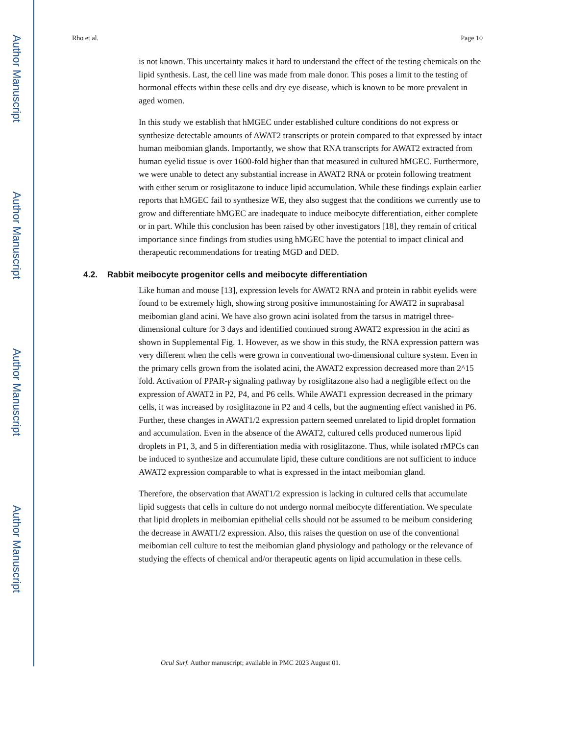Author Manuscript
Author Manuscript
Author Manuscript
Author Manuscript
Rho et al. Page 10
is not known. This uncertainty makes it hard to understand the effect of the testing chemicals on the lipid synthesis. Last, the cell line was made from male donor. This poses a limit to the testing of hormonal effects within these cells and dry eye disease, which is known to be more prevalent in aged women.
In this study we establish that hMGEC under established culture conditions do not express or synthesize detectable amounts of AWAT2 transcripts or protein compared to that expressed by intact human meibomian glands. Importantly, we show that RNA transcripts for AWAT2 extracted from human eyelid tissue is over 1600-fold higher than that measured in cultured hMGEC. Furthermore, we were unable to detect any substantial increase in AWAT2 RNA or protein following treatment with either serum or rosiglitazone to induce lipid accumulation. While these findings explain earlier reports that hMGEC fail to synthesize WE, they also suggest that the conditions we currently use to grow and differentiate hMGEC are inadequate to induce meibocyte differentiation, either complete or in part. While this conclusion has been raised by other investigators [18], they remain of critical importance since findings from studies using hMGEC have the potential to impact clinical and therapeutic recommendations for treating MGD and DED.
4.2. Rabbit meibocyte progenitor cells and meibocyte differentiation
Like human and mouse [13], expression levels for AWAT2 RNA and protein in rabbit eyelids were found to be extremely high, showing strong positive immunostaining for AWAT2 in suprabasal meibomian gland acini. We have also grown acini isolated from the tarsus in matrigel three-dimensional culture for 3 days and identified continued strong AWAT2 expression in the acini as shown in Supplemental Fig. 1. However, as we show in this study, the RNA expression pattern was very different when the cells were grown in conventional two-dimensional culture system. Even in the primary cells grown from the isolated acini, the AWAT2 expression decreased more than 2^15 fold. Activation of PPAR-γ signaling pathway by rosiglitazone also had a negligible effect on the expression of AWAT2 in P2, P4, and P6 cells. While AWAT1 expression decreased in the primary cells, it was increased by rosiglitazone in P2 and 4 cells, but the augmenting effect vanished in P6. Further, these changes in AWAT1/2 expression pattern seemed unrelated to lipid droplet formation and accumulation. Even in the absence of the AWAT2, cultured cells produced numerous lipid droplets in P1, 3, and 5 in differentiation media with rosiglitazone. Thus, while isolated rMPCs can be induced to synthesize and accumulate lipid, these culture conditions are not sufficient to induce AWAT2 expression comparable to what is expressed in the intact meibomian gland.
Therefore, the observation that AWAT1/2 expression is lacking in cultured cells that accumulate lipid suggests that cells in culture do not undergo normal meibocyte differentiation. We speculate that lipid droplets in meibomian epithelial cells should not be assumed to be meibum considering the decrease in AWAT1/2 expression. Also, this raises the question on use of the conventional meibomian cell culture to test the meibomian gland physiology and pathology or the relevance of studying the effects of chemical and/or therapeutic agents on lipid accumulation in these cells.
Ocul Surf. Author manuscript; available in PMC 2023 August 01.